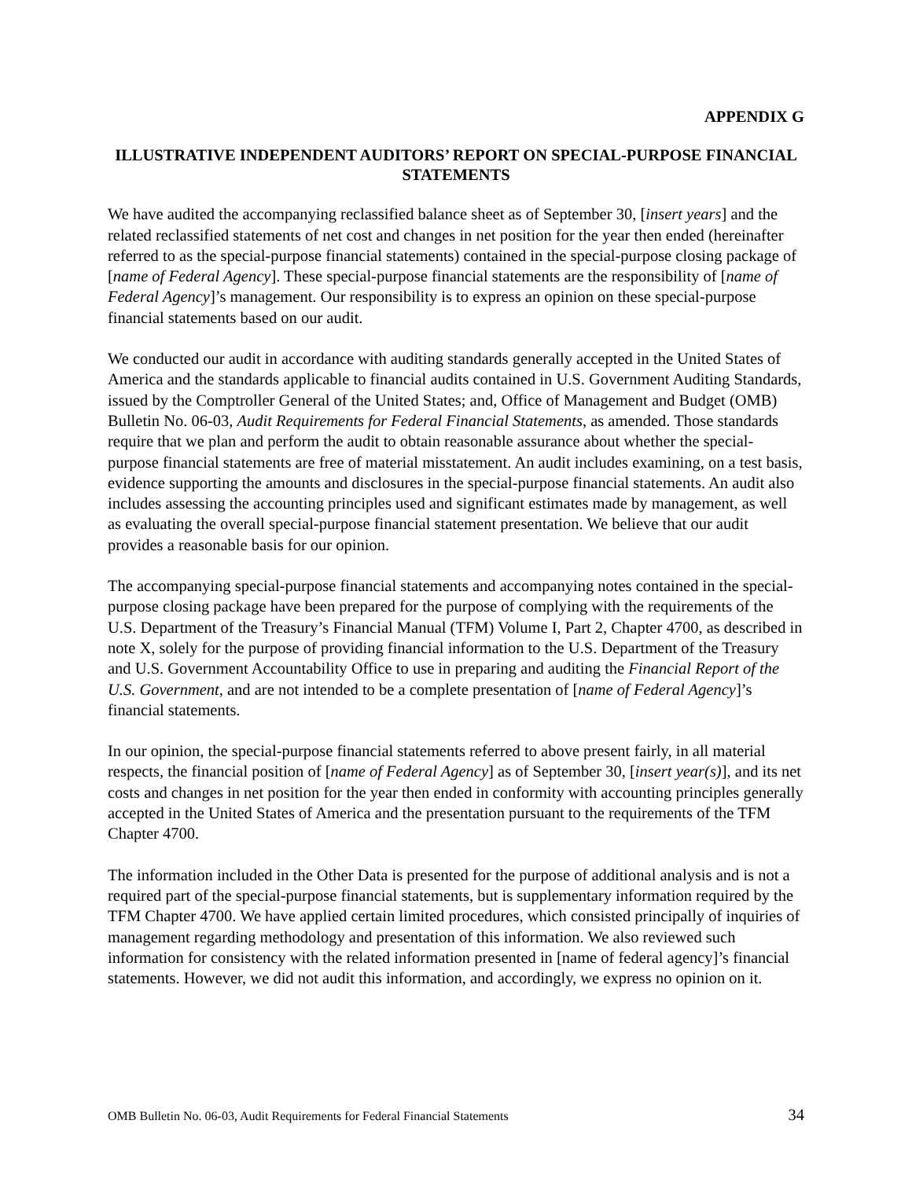APPENDIX G
ILLUSTRATIVE INDEPENDENT AUDITORS’ REPORT ON SPECIAL-PURPOSE FINANCIAL STATEMENTS
We have audited the accompanying reclassified balance sheet as of September 30, [insert years] and the related reclassified statements of net cost and changes in net position for the year then ended (hereinafter referred to as the special-purpose financial statements) contained in the special-purpose closing package of [name of Federal Agency]. These special-purpose financial statements are the responsibility of [name of Federal Agency]’s management. Our responsibility is to express an opinion on these special-purpose financial statements based on our audit.
We conducted our audit in accordance with auditing standards generally accepted in the United States of America and the standards applicable to financial audits contained in U.S. Government Auditing Standards, issued by the Comptroller General of the United States; and, Office of Management and Budget (OMB) Bulletin No. 06-03, Audit Requirements for Federal Financial Statements, as amended. Those standards require that we plan and perform the audit to obtain reasonable assurance about whether the special-purpose financial statements are free of material misstatement. An audit includes examining, on a test basis, evidence supporting the amounts and disclosures in the special-purpose financial statements. An audit also includes assessing the accounting principles used and significant estimates made by management, as well as evaluating the overall special-purpose financial statement presentation. We believe that our audit provides a reasonable basis for our opinion.
The accompanying special-purpose financial statements and accompanying notes contained in the special-purpose closing package have been prepared for the purpose of complying with the requirements of the U.S. Department of the Treasury’s Financial Manual (TFM) Volume I, Part 2, Chapter 4700, as described in note X, solely for the purpose of providing financial information to the U.S. Department of the Treasury and U.S. Government Accountability Office to use in preparing and auditing the Financial Report of the U.S. Government, and are not intended to be a complete presentation of [name of Federal Agency]’s financial statements.
In our opinion, the special-purpose financial statements referred to above present fairly, in all material respects, the financial position of [name of Federal Agency] as of September 30, [insert year(s)], and its net costs and changes in net position for the year then ended in conformity with accounting principles generally accepted in the United States of America and the presentation pursuant to the requirements of the TFM Chapter 4700.
The information included in the Other Data is presented for the purpose of additional analysis and is not a required part of the special-purpose financial statements, but is supplementary information required by the TFM Chapter 4700. We have applied certain limited procedures, which consisted principally of inquiries of management regarding methodology and presentation of this information. We also reviewed such information for consistency with the related information presented in [name of federal agency]’s financial statements. However, we did not audit this information, and accordingly, we express no opinion on it.
OMB Bulletin No. 06-03, Audit Requirements for Federal Financial Statements 34